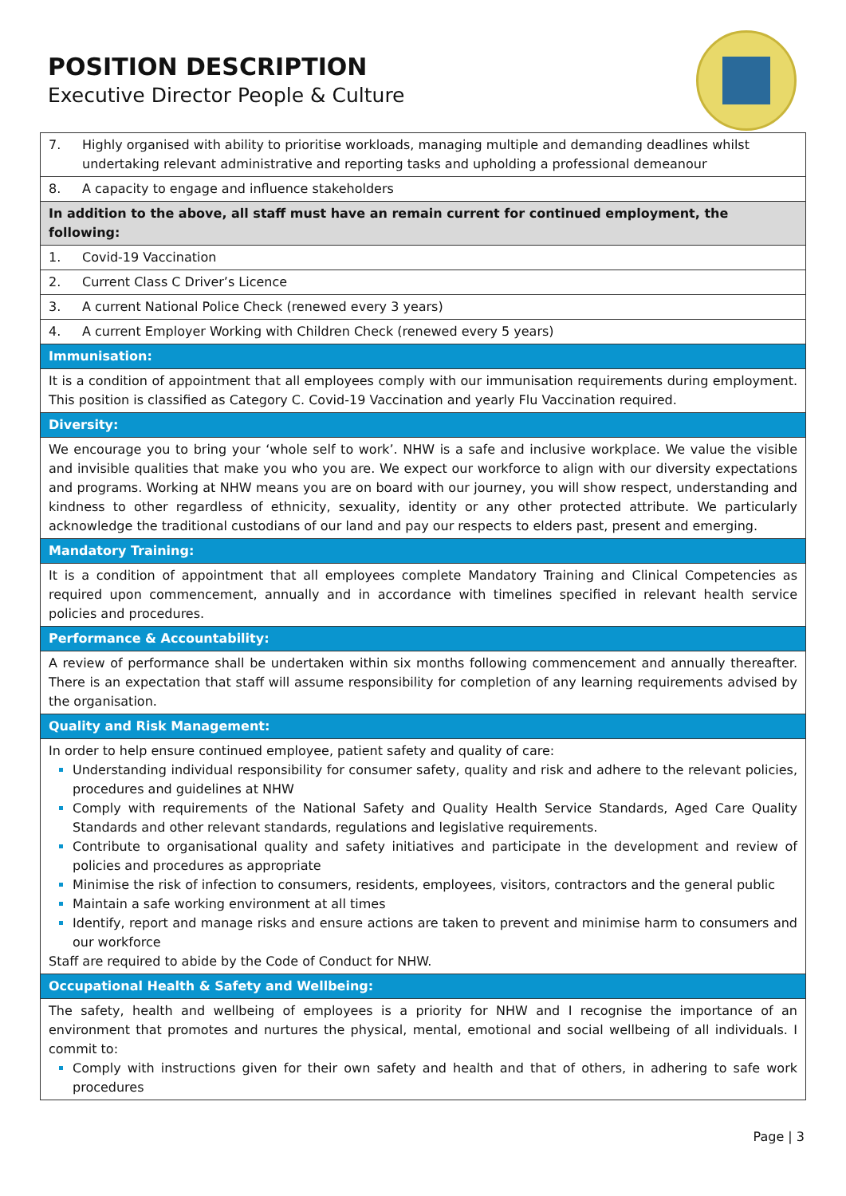POSITION DESCRIPTION
Executive Director People & Culture
| 7. | Highly organised with ability to prioritise workloads, managing multiple and demanding deadlines whilst undertaking relevant administrative and reporting tasks and upholding a professional demeanour |
| 8. | A capacity to engage and influence stakeholders |
| In addition to the above, all staff must have an remain current for continued employment, the following: | |
| 1. | Covid-19 Vaccination |
| 2. | Current Class C Driver’s Licence |
| 3. | A current National Police Check (renewed every 3 years) |
| 4. | A current Employer Working with Children Check (renewed every 5 years) |
| Immunisation: | |
| It is a condition of appointment that all employees comply with our immunisation requirements during employment. This position is classified as Category C. Covid-19 Vaccination and yearly Flu Vaccination required. | |
| Diversity: | |
| We encourage you to bring your ‘whole self to work’. NHW is a safe and inclusive workplace. We value the visible and invisible qualities that make you who you are. We expect our workforce to align with our diversity expectations and programs. Working at NHW means you are on board with our journey, you will show respect, understanding and kindness to other regardless of ethnicity, sexuality, identity or any other protected attribute. We particularly acknowledge the traditional custodians of our land and pay our respects to elders past, present and emerging. | |
| Mandatory Training: | |
| It is a condition of appointment that all employees complete Mandatory Training and Clinical Competencies as required upon commencement, annually and in accordance with timelines specified in relevant health service policies and procedures. | |
| Performance & Accountability: | |
| A review of performance shall be undertaken within six months following commencement and annually thereafter. There is an expectation that staff will assume responsibility for completion of any learning requirements advised by the organisation. | |
| Quality and Risk Management: | |
| In order to help ensure continued employee, patient safety and quality of care: Understanding individual responsibility for consumer safety, quality and risk and adhere to the relevant policies, procedures and guidelines at NHW Comply with requirements of the National Safety and Quality Health Service Standards, Aged Care Quality Standards and other relevant standards, regulations and legislative requirements. Contribute to organisational quality and safety initiatives and participate in the development and review of policies and procedures as appropriate Minimise the risk of infection to consumers, residents, employees, visitors, contractors and the general public Maintain a safe working environment at all times Identify, report and manage risks and ensure actions are taken to prevent and minimise harm to consumers and our workforce Staff are required to abide by the Code of Conduct for NHW. | |
| Occupational Health & Safety and Wellbeing: | |
| The safety, health and wellbeing of employees is a priority for NHW and I recognise the importance of an environment that promotes and nurtures the physical, mental, emotional and social wellbeing of all individuals. I commit to: Comply with instructions given for their own safety and health and that of others, in adhering to safe work procedures | |
Page | 3